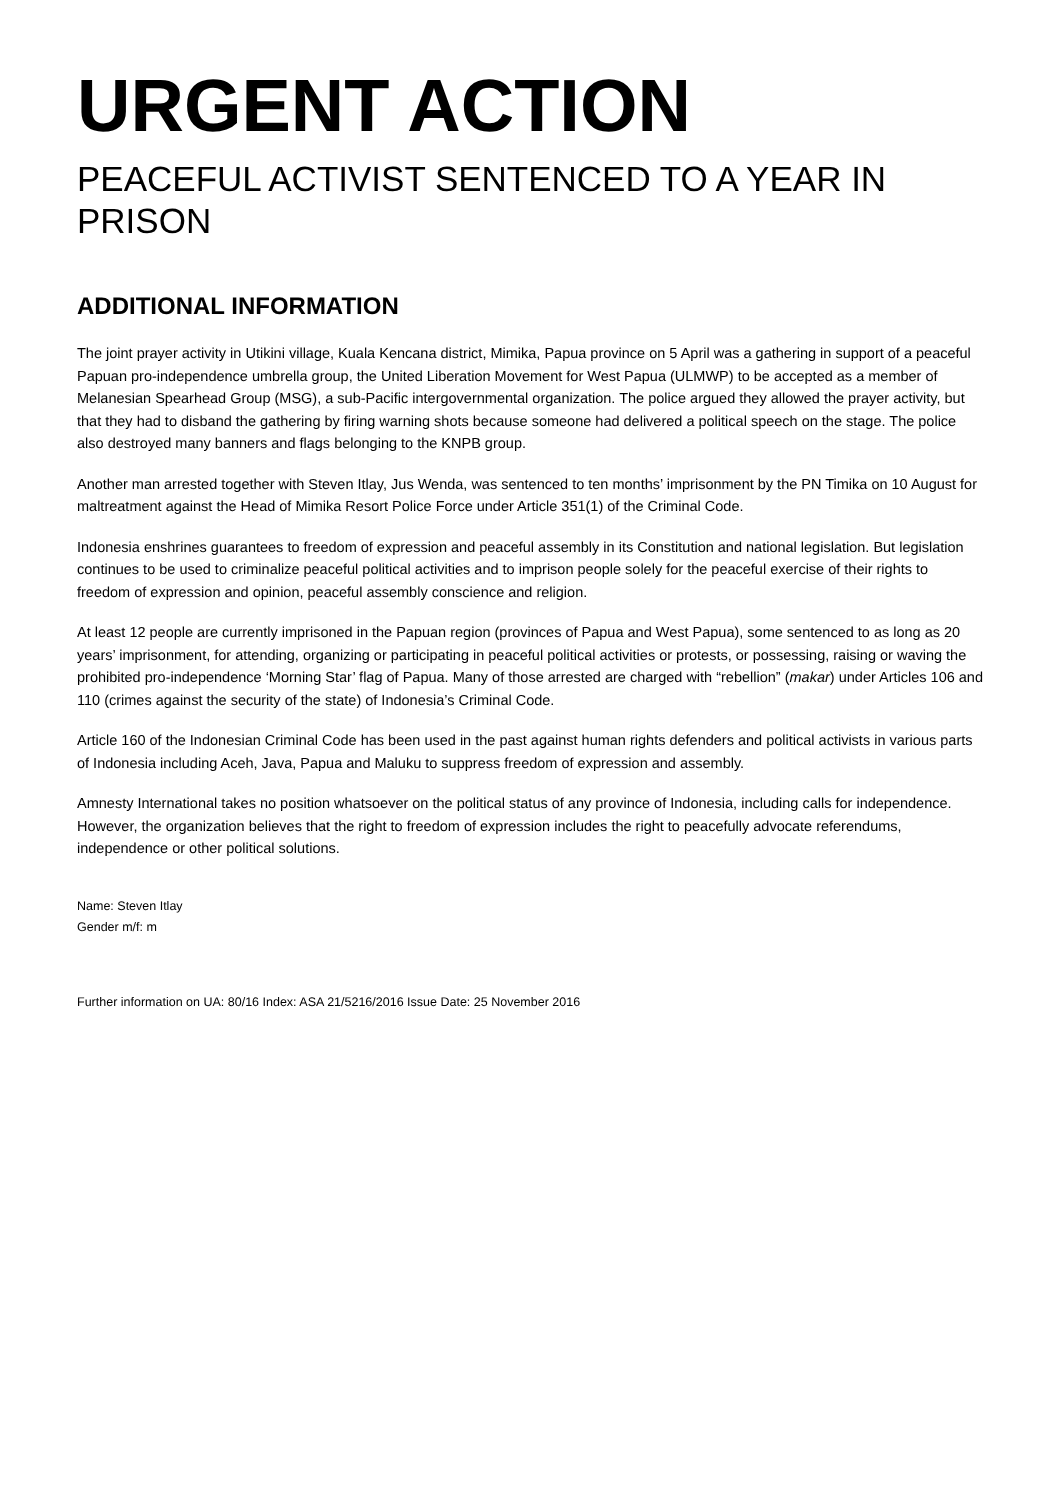URGENT ACTION
PEACEFUL ACTIVIST SENTENCED TO A YEAR IN PRISON
ADDITIONAL INFORMATION
The joint prayer activity in Utikini village, Kuala Kencana district, Mimika, Papua province on 5 April was a gathering in support of a peaceful Papuan pro-independence umbrella group, the United Liberation Movement for West Papua (ULMWP) to be accepted as a member of Melanesian Spearhead Group (MSG), a sub-Pacific intergovernmental organization. The police argued they allowed the prayer activity, but that they had to disband the gathering by firing warning shots because someone had delivered a political speech on the stage. The police also destroyed many banners and flags belonging to the KNPB group.
Another man arrested together with Steven Itlay, Jus Wenda, was sentenced to ten months’ imprisonment by the PN Timika on 10 August for maltreatment against the Head of Mimika Resort Police Force under Article 351(1) of the Criminal Code.
Indonesia enshrines guarantees to freedom of expression and peaceful assembly in its Constitution and national legislation. But legislation continues to be used to criminalize peaceful political activities and to imprison people solely for the peaceful exercise of their rights to freedom of expression and opinion, peaceful assembly conscience and religion.
At least 12 people are currently imprisoned in the Papuan region (provinces of Papua and West Papua), some sentenced to as long as 20 years’ imprisonment, for attending, organizing or participating in peaceful political activities or protests, or possessing, raising or waving the prohibited pro-independence ‘Morning Star’ flag of Papua. Many of those arrested are charged with “rebellion” (makar) under Articles 106 and 110 (crimes against the security of the state) of Indonesia’s Criminal Code.
Article 160 of the Indonesian Criminal Code has been used in the past against human rights defenders and political activists in various parts of Indonesia including Aceh, Java, Papua and Maluku to suppress freedom of expression and assembly.
Amnesty International takes no position whatsoever on the political status of any province of Indonesia, including calls for independence. However, the organization believes that the right to freedom of expression includes the right to peacefully advocate referendums, independence or other political solutions.
Name: Steven Itlay
Gender m/f: m
Further information on UA: 80/16 Index: ASA 21/5216/2016 Issue Date: 25 November 2016